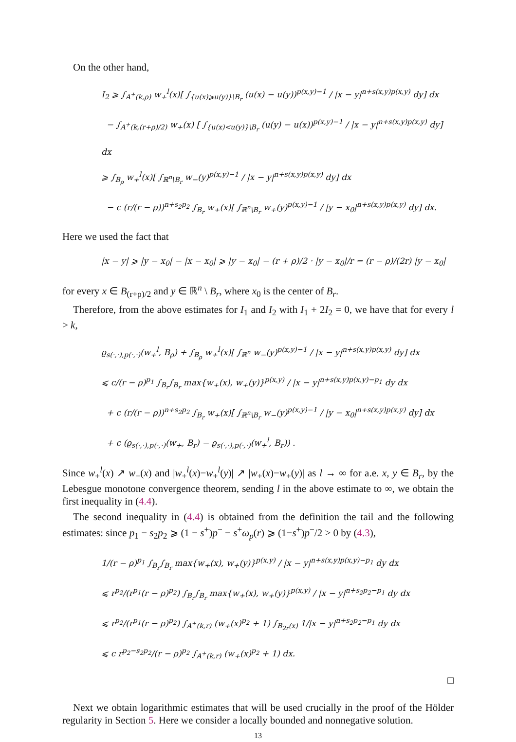On the other hand,
I<sub>2</sub> ⩾ ∫<sub>A<sup>+</sup>(k,ρ)</sub> w<sub>+</sub><sup>l</sup>(x)[ ∫<sub>{u(x)⩾u(y)}\B<sub>r</sub></sub> (u(x) − u(y))<sup>p(x,y)−1</sup> / |x − y|<sup>n+s(x,y)p(x,y)</sup> dy] dx
− ∫<sub>A<sup>+</sup>(k,(r+ρ)/2)</sub> w<sub>+</sub>(x) [ ∫<sub>{u(x)<u(y)}\B<sub>r</sub></sub> (u(y) − u(x))<sup>p(x,y)−1</sup> / |x − y|<sup>n+s(x,y)p(x,y)</sup> dy] dx
⩾ ∫<sub>B<sub>ρ</sub></sub> w<sub>+</sub><sup>l</sup>(x)[ ∫<sub>ℝ<sup>n</sup>\B<sub>r</sub></sub> w<sub>−</sub>(y)<sup>p(x,y)−1</sup> / |x − y|<sup>n+s(x,y)p(x,y)</sup> dy] dx
− c (r/(r − ρ))<sup>n+s<sub>2</sub>p<sub>2</sub></sup> ∫<sub>B<sub>r</sub></sub> w<sub>+</sub>(x)[ ∫<sub>ℝ<sup>n</sup>\B<sub>r</sub></sub> w<sub>+</sub>(y)<sup>p(x,y)−1</sup> / |y − x<sub>0</sub>|<sup>n+s(x,y)p(x,y)</sup> dy] dx.
Here we used the fact that
|x − y| ⩾ |y − x<sub>0</sub>| − |x − x<sub>0</sub>| ⩾ |y − x<sub>0</sub>| − (r + ρ)/2 · |y − x<sub>0</sub>|/r = (r − ρ)/(2r) |y − x<sub>0</sub>|
for every x ∈ B<sub>(r+ρ)/2</sub> and y ∈ ℝ<sup>n</sup> \ B<sub>r</sub>, where x<sub>0</sub> is the center of B<sub>r</sub>.
Therefore, from the above estimates for I<sub>1</sub> and I<sub>2</sub> with I<sub>1</sub> + 2I<sub>2</sub> = 0, we have that for every l > k,
ϱ<sub>s(·,·),p(·,·)</sub>(w<sub>+</sub><sup>l</sup>, B<sub>ρ</sub>) + ∫<sub>B<sub>ρ</sub></sub> w<sub>+</sub><sup>l</sup>(x)[ ∫<sub>ℝ<sup>n</sup></sub> w<sub>−</sub>(y)<sup>p(x,y)−1</sup> / |x − y|<sup>n+s(x,y)p(x,y)</sup> dy] dx
⩽ c/(r − ρ)<sup>p<sub>1</sub></sup> ∫<sub>B<sub>r</sub></sub>∫<sub>B<sub>r</sub></sub> max{w<sub>+</sub>(x), w<sub>+</sub>(y)}<sup>p(x,y)</sup> / |x − y|<sup>n+s(x,y)p(x,y)−p<sub>1</sub></sup> dy dx
+ c (r/(r − ρ))<sup>n+s<sub>2</sub>p<sub>2</sub></sup> ∫<sub>B<sub>r</sub></sub> w<sub>+</sub>(x)[ ∫<sub>ℝ<sup>n</sup>\B<sub>r</sub></sub> w<sub>−</sub>(y)<sup>p(x,y)−1</sup> / |y − x<sub>0</sub>|<sup>n+s(x,y)p(x,y)</sup> dy] dx
+ c (ϱ<sub>s(·,·),p(·,·)</sub>(w<sub>+</sub>, B<sub>r</sub>) − ϱ<sub>s(·,·),p(·,·)</sub>(w<sub>+</sub><sup>l</sup>, B<sub>r</sub>)) .
Since w<sub>+</sub><sup>l</sup>(x) ↗ w<sub>+</sub>(x) and |w<sub>+</sub><sup>l</sup>(x)−w<sub>+</sub><sup>l</sup>(y)| ↗ |w<sub>+</sub>(x)−w<sub>+</sub>(y)| as l → ∞ for a.e. x, y ∈ B<sub>r</sub>, by the Lebesgue monotone convergence theorem, sending l in the above estimate to ∞, we obtain the first inequality in (4.4).
The second inequality in (4.4) is obtained from the definition the tail and the following estimates: since p<sub>1</sub> − s<sub>2</sub>p<sub>2</sub> ⩾ (1 − s<sup>+</sup>)p<sup>−</sup> − s<sup>+</sup>ω<sub>p</sub>(r) ⩾ (1−s<sup>+</sup>)p<sup>−</sup>/2 > 0 by (4.3),
1/(r − ρ)<sup>p<sub>1</sub></sup> ∫<sub>B<sub>r</sub></sub>∫<sub>B<sub>r</sub></sub> max{w<sub>+</sub>(x), w<sub>+</sub>(y)}<sup>p(x,y)</sup> / |x − y|<sup>n+s(x,y)p(x,y)−p<sub>1</sub></sup> dy dx
⩽ r<sup>p<sub>2</sub></sup>/(r<sup>p<sub>1</sub></sup>(r − ρ)<sup>p<sub>2</sub></sup>) ∫<sub>B<sub>r</sub></sub>∫<sub>B<sub>r</sub></sub> max{w<sub>+</sub>(x), w<sub>+</sub>(y)}<sup>p(x,y)</sup> / |x − y|<sup>n+s<sub>2</sub>p<sub>2</sub>−p<sub>1</sub></sup> dy dx
⩽ r<sup>p<sub>2</sub></sup>/(r<sup>p<sub>1</sub></sup>(r − ρ)<sup>p<sub>2</sub></sup>) ∫<sub>A<sup>+</sup>(k,r)</sub> (w<sub>+</sub>(x)<sup>p<sub>2</sub></sup> + 1) ∫<sub>B<sub>2r</sub>(x)</sub> 1/|x − y|<sup>n+s<sub>2</sub>p<sub>2</sub>−p<sub>1</sub></sup> dy dx
⩽ c r<sup>p<sub>2</sub>−s<sub>2</sub>p<sub>2</sub></sup>/(r − ρ)<sup>p<sub>2</sub></sup> ∫<sub>A<sup>+</sup>(k,r)</sub> (w<sub>+</sub>(x)<sup>p<sub>2</sub></sup> + 1) dx.
□
Next we obtain logarithmic estimates that will be used crucially in the proof of the Hölder regularity in Section 5. Here we consider a locally bounded and nonnegative solution.
13